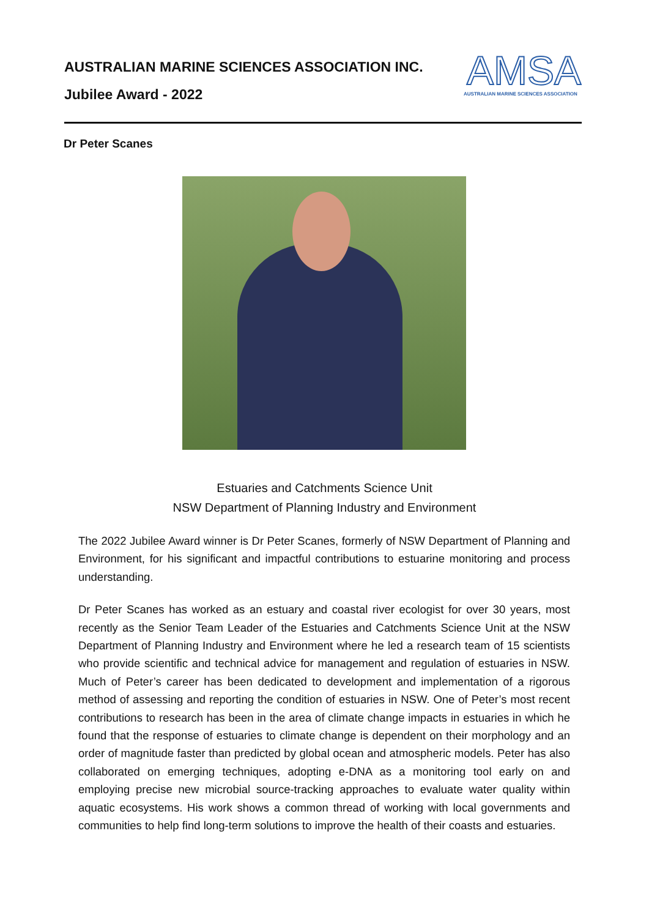AUSTRALIAN MARINE SCIENCES ASSOCIATION INC.
Jubilee Award - 2022
AMSA
AUSTRALIAN MARINE SCIENCES ASSOCIATION
Dr Peter Scanes
Estuaries and Catchments Science Unit
NSW Department of Planning Industry and Environment
The 2022 Jubilee Award winner is Dr Peter Scanes, formerly of NSW Department of Planning and Environment, for his significant and impactful contributions to estuarine monitoring and process understanding.
Dr Peter Scanes has worked as an estuary and coastal river ecologist for over 30 years, most recently as the Senior Team Leader of the Estuaries and Catchments Science Unit at the NSW Department of Planning Industry and Environment where he led a research team of 15 scientists who provide scientific and technical advice for management and regulation of estuaries in NSW. Much of Peter’s career has been dedicated to development and implementation of a rigorous method of assessing and reporting the condition of estuaries in NSW. One of Peter’s most recent contributions to research has been in the area of climate change impacts in estuaries in which he found that the response of estuaries to climate change is dependent on their morphology and an order of magnitude faster than predicted by global ocean and atmospheric models. Peter has also collaborated on emerging techniques, adopting e-DNA as a monitoring tool early on and employing precise new microbial source-tracking approaches to evaluate water quality within aquatic ecosystems. His work shows a common thread of working with local governments and communities to help find long-term solutions to improve the health of their coasts and estuaries.